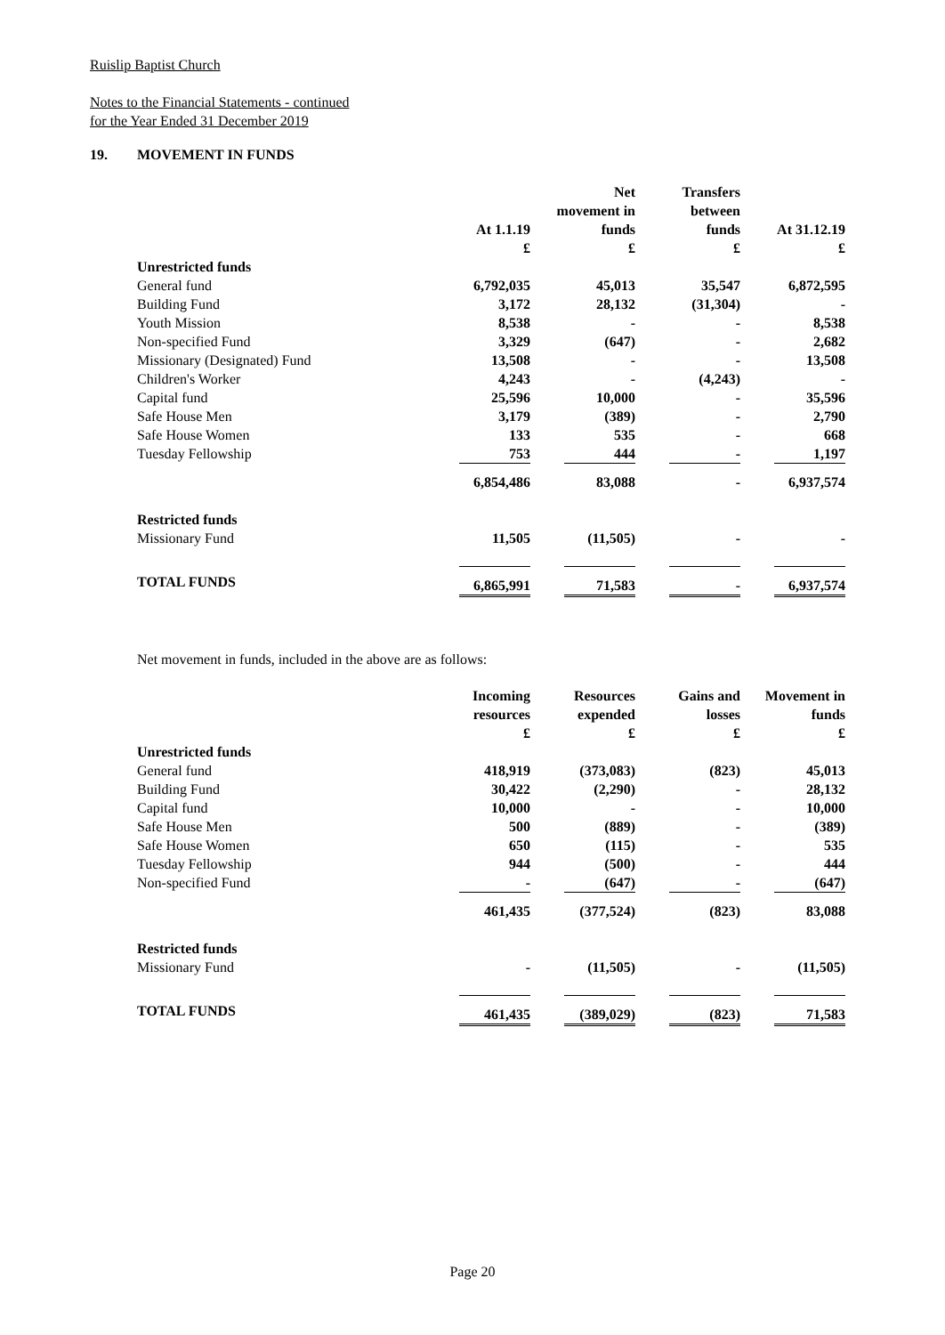Ruislip Baptist Church
Notes to the Financial Statements - continued
for the Year Ended 31 December 2019
19. MOVEMENT IN FUNDS
| | At 1.1.19 £ | Net movement in funds £ | Transfers between funds £ | At 31.12.19 £ |
| --- | --- | --- | --- | --- |
| Unrestricted funds | | | | |
| General fund | 6,792,035 | 45,013 | 35,547 | 6,872,595 |
| Building Fund | 3,172 | 28,132 | (31,304) | - |
| Youth Mission | 8,538 | - | - | 8,538 |
| Non-specified Fund | 3,329 | (647) | - | 2,682 |
| Missionary (Designated) Fund | 13,508 | - | - | 13,508 |
| Children's Worker | 4,243 | - | (4,243) | - |
| Capital fund | 25,596 | 10,000 | - | 35,596 |
| Safe House Men | 3,179 | (389) | - | 2,790 |
| Safe House Women | 133 | 535 | - | 668 |
| Tuesday Fellowship | 753 | 444 | - | 1,197 |
| | 6,854,486 | 83,088 | - | 6,937,574 |
| Restricted funds | | | | |
| Missionary Fund | 11,505 | (11,505) | - | - |
| TOTAL FUNDS | 6,865,991 | 71,583 | - | 6,937,574 |
Net movement in funds, included in the above are as follows:
| | Incoming resources £ | Resources expended £ | Gains and losses £ | Movement in funds £ |
| --- | --- | --- | --- | --- |
| Unrestricted funds | | | | |
| General fund | 418,919 | (373,083) | (823) | 45,013 |
| Building Fund | 30,422 | (2,290) | - | 28,132 |
| Capital fund | 10,000 | - | - | 10,000 |
| Safe House Men | 500 | (889) | - | (389) |
| Safe House Women | 650 | (115) | - | 535 |
| Tuesday Fellowship | 944 | (500) | - | 444 |
| Non-specified Fund | - | (647) | - | (647) |
| | 461,435 | (377,524) | (823) | 83,088 |
| Restricted funds | | | | |
| Missionary Fund | - | (11,505) | - | (11,505) |
| TOTAL FUNDS | 461,435 | (389,029) | (823) | 71,583 |
Page 20